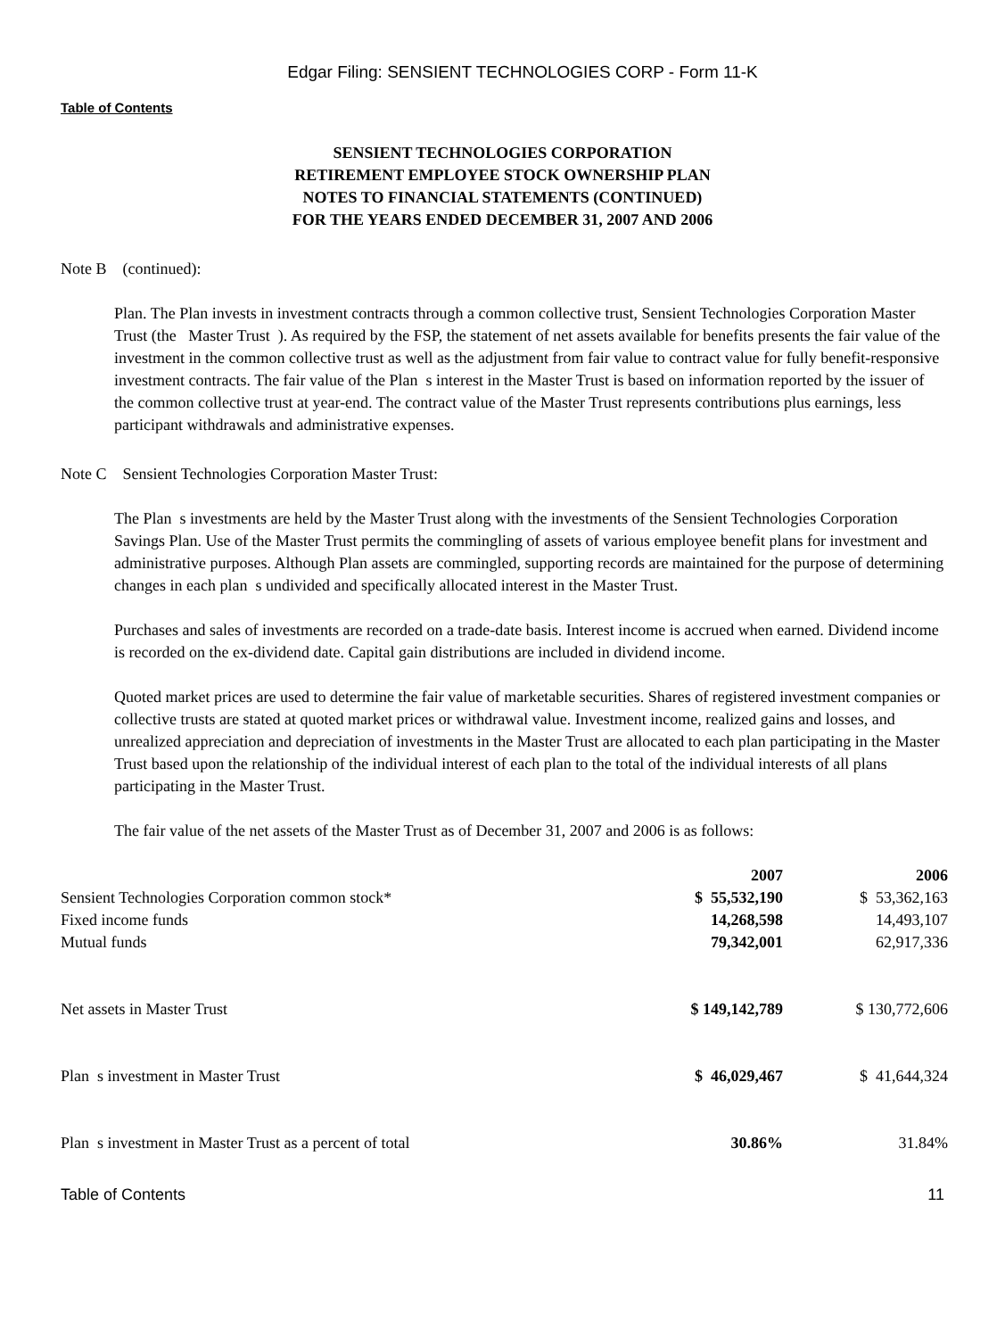Edgar Filing: SENSIENT TECHNOLOGIES CORP - Form 11-K
Table of Contents
SENSIENT TECHNOLOGIES CORPORATION
RETIREMENT EMPLOYEE STOCK OWNERSHIP PLAN
NOTES TO FINANCIAL STATEMENTS (CONTINUED)
FOR THE YEARS ENDED DECEMBER 31, 2007 AND 2006
Note B (continued):
Plan. The Plan invests in investment contracts through a common collective trust, Sensient Technologies Corporation Master Trust (the Master Trust ). As required by the FSP, the statement of net assets available for benefits presents the fair value of the investment in the common collective trust as well as the adjustment from fair value to contract value for fully benefit-responsive investment contracts. The fair value of the Plan s interest in the Master Trust is based on information reported by the issuer of the common collective trust at year-end. The contract value of the Master Trust represents contributions plus earnings, less participant withdrawals and administrative expenses.
Note C Sensient Technologies Corporation Master Trust:
The Plan s investments are held by the Master Trust along with the investments of the Sensient Technologies Corporation Savings Plan. Use of the Master Trust permits the commingling of assets of various employee benefit plans for investment and administrative purposes. Although Plan assets are commingled, supporting records are maintained for the purpose of determining changes in each plan s undivided and specifically allocated interest in the Master Trust.
Purchases and sales of investments are recorded on a trade-date basis. Interest income is accrued when earned. Dividend income is recorded on the ex-dividend date. Capital gain distributions are included in dividend income.
Quoted market prices are used to determine the fair value of marketable securities. Shares of registered investment companies or collective trusts are stated at quoted market prices or withdrawal value. Investment income, realized gains and losses, and unrealized appreciation and depreciation of investments in the Master Trust are allocated to each plan participating in the Master Trust based upon the relationship of the individual interest of each plan to the total of the individual interests of all plans participating in the Master Trust.
The fair value of the net assets of the Master Trust as of December 31, 2007 and 2006 is as follows:
| | 2007 | 2006 |
| --- | --- | --- |
| Sensient Technologies Corporation common stock* | $ 55,532,190 | $ 53,362,163 |
| Fixed income funds | 14,268,598 | 14,493,107 |
| Mutual funds | 79,342,001 | 62,917,336 |
| Net assets in Master Trust | $ 149,142,789 | $ 130,772,606 |
| Plan s investment in Master Trust | $ 46,029,467 | $ 41,644,324 |
| Plan s investment in Master Trust as a percent of total | 30.86% | 31.84% |
Table of Contents 11